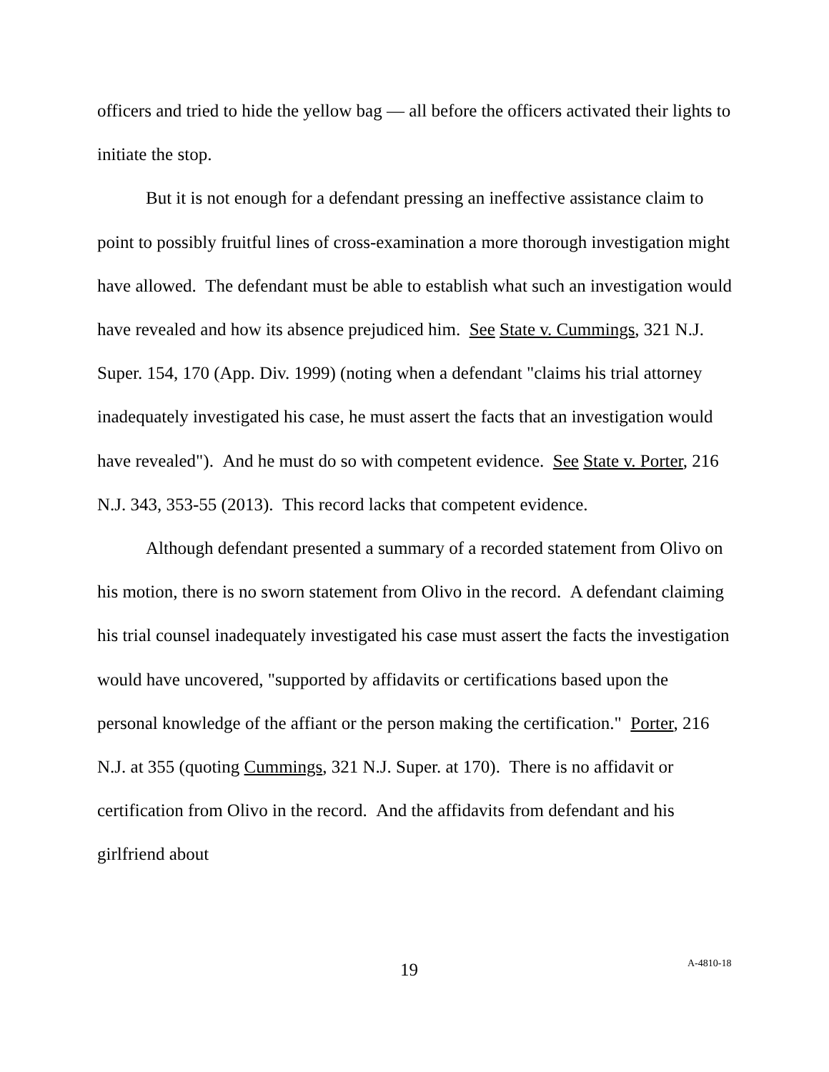officers and tried to hide the yellow bag — all before the officers activated their lights to initiate the stop.
But it is not enough for a defendant pressing an ineffective assistance claim to point to possibly fruitful lines of cross-examination a more thorough investigation might have allowed. The defendant must be able to establish what such an investigation would have revealed and how its absence prejudiced him. See State v. Cummings, 321 N.J. Super. 154, 170 (App. Div. 1999) (noting when a defendant "claims his trial attorney inadequately investigated his case, he must assert the facts that an investigation would have revealed"). And he must do so with competent evidence. See State v. Porter, 216 N.J. 343, 353-55 (2013). This record lacks that competent evidence.
Although defendant presented a summary of a recorded statement from Olivo on his motion, there is no sworn statement from Olivo in the record. A defendant claiming his trial counsel inadequately investigated his case must assert the facts the investigation would have uncovered, "supported by affidavits or certifications based upon the personal knowledge of the affiant or the person making the certification." Porter, 216 N.J. at 355 (quoting Cummings, 321 N.J. Super. at 170). There is no affidavit or certification from Olivo in the record. And the affidavits from defendant and his girlfriend about
19 A-4810-18